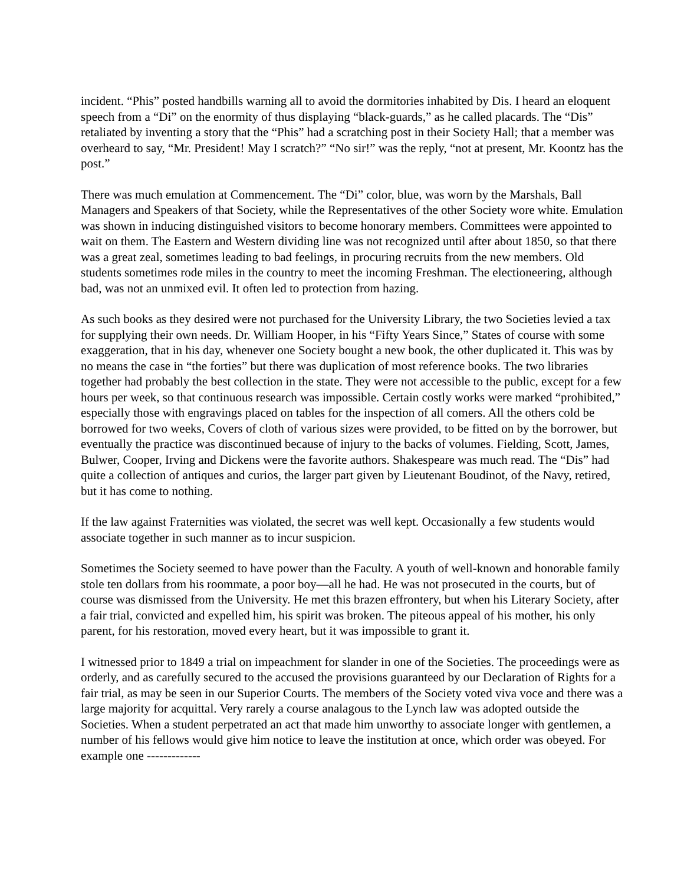incident. “Phis” posted handbills warning all to avoid the dormitories inhabited by Dis. I heard an eloquent speech from a “Di” on the enormity of thus displaying “black-guards,” as he called placards. The “Dis” retaliated by inventing a story that the “Phis” had a scratching post in their Society Hall; that a member was overheard to say, “Mr. President! May I scratch?” “No sir!” was the reply, “not at present, Mr. Koontz has the post.”
There was much emulation at Commencement. The “Di” color, blue, was worn by the Marshals, Ball Managers and Speakers of that Society, while the Representatives of the other Society wore white. Emulation was shown in inducing distinguished visitors to become honorary members. Committees were appointed to wait on them. The Eastern and Western dividing line was not recognized until after about 1850, so that there was a great zeal, sometimes leading to bad feelings, in procuring recruits from the new members. Old students sometimes rode miles in the country to meet the incoming Freshman. The electioneering, although bad, was not an unmixed evil. It often led to protection from hazing.
As such books as they desired were not purchased for the University Library, the two Societies levied a tax for supplying their own needs. Dr. William Hooper, in his “Fifty Years Since,” States of course with some exaggeration, that in his day, whenever one Society bought a new book, the other duplicated it. This was by no means the case in “the forties” but there was duplication of most reference books. The two libraries together had probably the best collection in the state. They were not accessible to the public, except for a few hours per week, so that continuous research was impossible. Certain costly works were marked “prohibited,” especially those with engravings placed on tables for the inspection of all comers. All the others cold be borrowed for two weeks, Covers of cloth of various sizes were provided, to be fitted on by the borrower, but eventually the practice was discontinued because of injury to the backs of volumes. Fielding, Scott, James, Bulwer, Cooper, Irving and Dickens were the favorite authors. Shakespeare was much read. The “Dis” had quite a collection of antiques and curios, the larger part given by Lieutenant Boudinot, of the Navy, retired, but it has come to nothing.
If the law against Fraternities was violated, the secret was well kept. Occasionally a few students would associate together in such manner as to incur suspicion.
Sometimes the Society seemed to have power than the Faculty. A youth of well-known and honorable family stole ten dollars from his roommate, a poor boy—all he had. He was not prosecuted in the courts, but of course was dismissed from the University. He met this brazen effrontery, but when his Literary Society, after a fair trial, convicted and expelled him, his spirit was broken. The piteous appeal of his mother, his only parent, for his restoration, moved every heart, but it was impossible to grant it.
I witnessed prior to 1849 a trial on impeachment for slander in one of the Societies. The proceedings were as orderly, and as carefully secured to the accused the provisions guaranteed by our Declaration of Rights for a fair trial, as may be seen in our Superior Courts. The members of the Society voted viva voce and there was a large majority for acquittal. Very rarely a course analagous to the Lynch law was adopted outside the Societies. When a student perpetrated an act that made him unworthy to associate longer with gentlemen, a number of his fellows would give him notice to leave the institution at once, which order was obeyed. For example one -------------